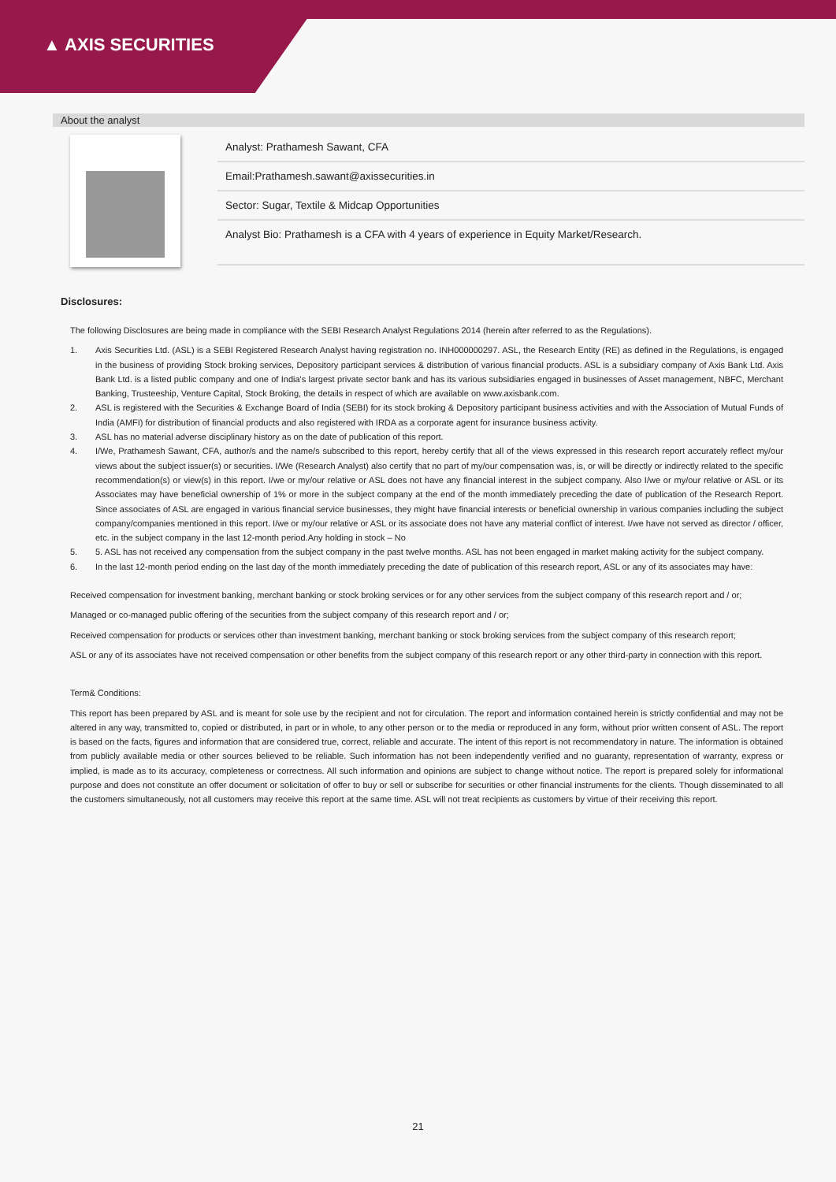▲ AXIS SECURITIES
About the analyst
Analyst: Prathamesh Sawant, CFA
Email:Prathamesh.sawant@axissecurities.in
Sector: Sugar, Textile & Midcap Opportunities
Analyst Bio: Prathamesh is a CFA with 4 years of experience in Equity Market/Research.
Disclosures:
The following Disclosures are being made in compliance with the SEBI Research Analyst Regulations 2014 (herein after referred to as the Regulations).
1. Axis Securities Ltd. (ASL) is a SEBI Registered Research Analyst having registration no. INH000000297. ASL, the Research Entity (RE) as defined in the Regulations, is engaged in the business of providing Stock broking services, Depository participant services & distribution of various financial products. ASL is a subsidiary company of Axis Bank Ltd. Axis Bank Ltd. is a listed public company and one of India's largest private sector bank and has its various subsidiaries engaged in businesses of Asset management, NBFC, Merchant Banking, Trusteeship, Venture Capital, Stock Broking, the details in respect of which are available on www.axisbank.com.
2. ASL is registered with the Securities & Exchange Board of India (SEBI) for its stock broking & Depository participant business activities and with the Association of Mutual Funds of India (AMFI) for distribution of financial products and also registered with IRDA as a corporate agent for insurance business activity.
3. ASL has no material adverse disciplinary history as on the date of publication of this report.
4. I/We, Prathamesh Sawant, CFA, author/s and the name/s subscribed to this report, hereby certify that all of the views expressed in this research report accurately reflect my/our views about the subject issuer(s) or securities. I/We (Research Analyst) also certify that no part of my/our compensation was, is, or will be directly or indirectly related to the specific recommendation(s) or view(s) in this report. I/we or my/our relative or ASL does not have any financial interest in the subject company. Also I/we or my/our relative or ASL or its Associates may have beneficial ownership of 1% or more in the subject company at the end of the month immediately preceding the date of publication of the Research Report. Since associates of ASL are engaged in various financial service businesses, they might have financial interests or beneficial ownership in various companies including the subject company/companies mentioned in this report. I/we or my/our relative or ASL or its associate does not have any material conflict of interest. I/we have not served as director / officer, etc. in the subject company in the last 12-month period.Any holding in stock – No
5. 5. ASL has not received any compensation from the subject company in the past twelve months. ASL has not been engaged in market making activity for the subject company.
6. In the last 12-month period ending on the last day of the month immediately preceding the date of publication of this research report, ASL or any of its associates may have:
Received compensation for investment banking, merchant banking or stock broking services or for any other services from the subject company of this research report and / or;
Managed or co-managed public offering of the securities from the subject company of this research report and / or;
Received compensation for products or services other than investment banking, merchant banking or stock broking services from the subject company of this research report;
ASL or any of its associates have not received compensation or other benefits from the subject company of this research report or any other third-party in connection with this report.
Term& Conditions:
This report has been prepared by ASL and is meant for sole use by the recipient and not for circulation. The report and information contained herein is strictly confidential and may not be altered in any way, transmitted to, copied or distributed, in part or in whole, to any other person or to the media or reproduced in any form, without prior written consent of ASL. The report is based on the facts, figures and information that are considered true, correct, reliable and accurate. The intent of this report is not recommendatory in nature. The information is obtained from publicly available media or other sources believed to be reliable. Such information has not been independently verified and no guaranty, representation of warranty, express or implied, is made as to its accuracy, completeness or correctness. All such information and opinions are subject to change without notice. The report is prepared solely for informational purpose and does not constitute an offer document or solicitation of offer to buy or sell or subscribe for securities or other financial instruments for the clients. Though disseminated to all the customers simultaneously, not all customers may receive this report at the same time. ASL will not treat recipients as customers by virtue of their receiving this report.
21